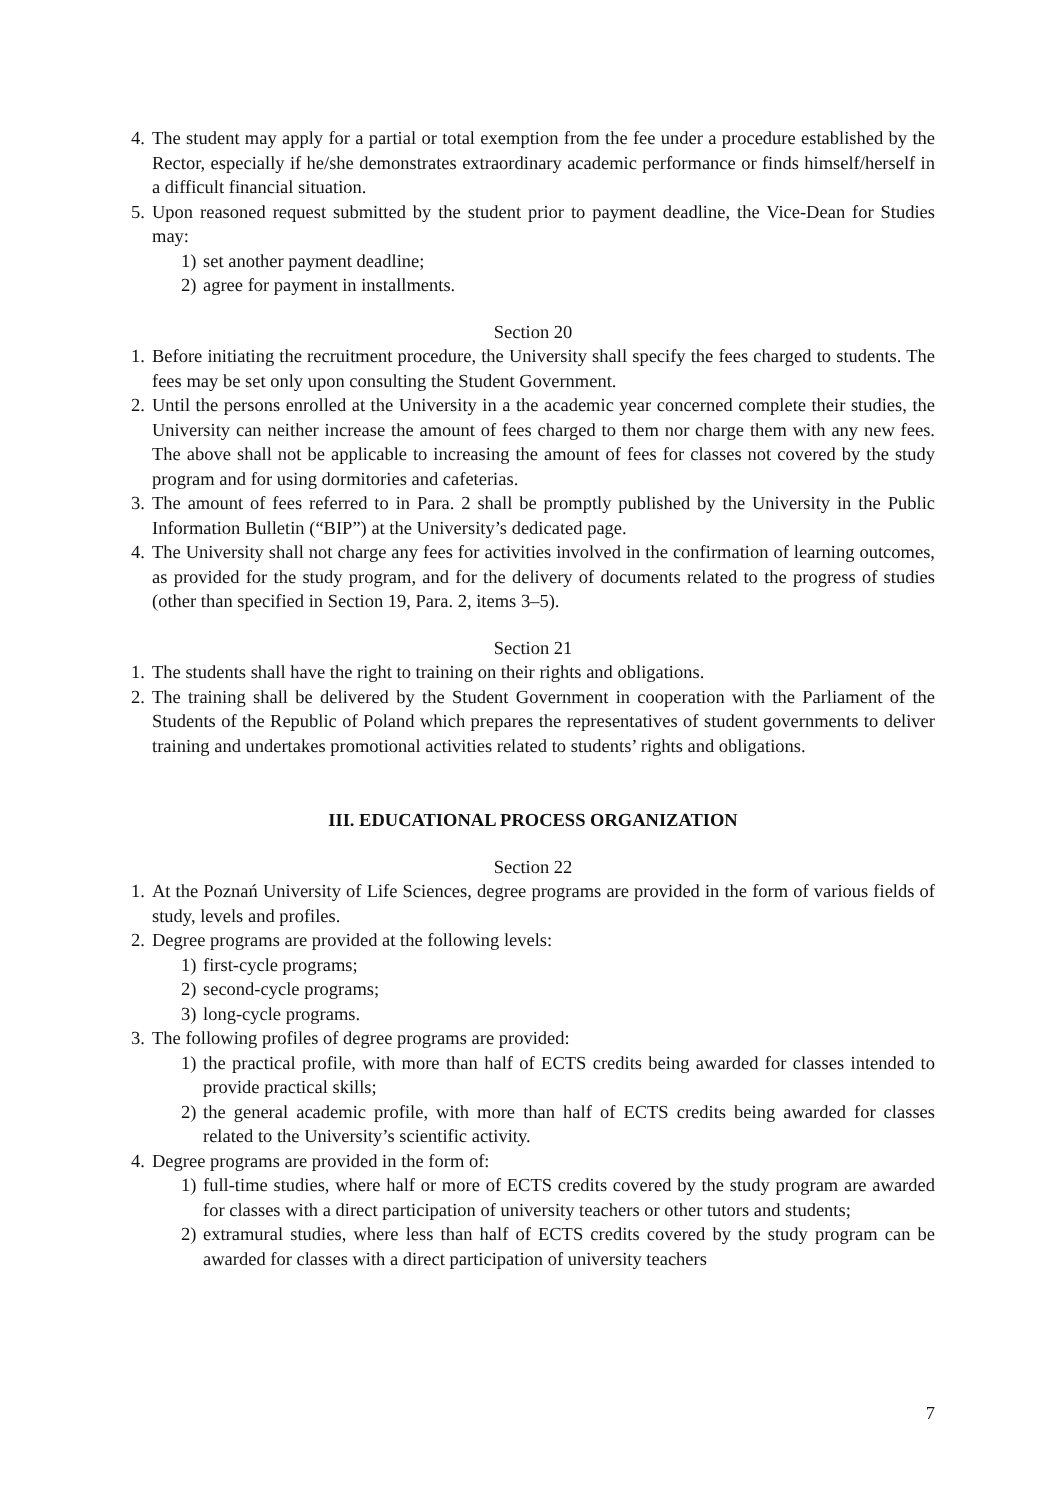4. The student may apply for a partial or total exemption from the fee under a procedure established by the Rector, especially if he/she demonstrates extraordinary academic performance or finds himself/herself in a difficult financial situation.
5. Upon reasoned request submitted by the student prior to payment deadline, the Vice-Dean for Studies may:
1) set another payment deadline;
2) agree for payment in installments.
Section 20
1. Before initiating the recruitment procedure, the University shall specify the fees charged to students. The fees may be set only upon consulting the Student Government.
2. Until the persons enrolled at the University in a the academic year concerned complete their studies, the University can neither increase the amount of fees charged to them nor charge them with any new fees. The above shall not be applicable to increasing the amount of fees for classes not covered by the study program and for using dormitories and cafeterias.
3. The amount of fees referred to in Para. 2 shall be promptly published by the University in the Public Information Bulletin (“BIP”) at the University’s dedicated page.
4. The University shall not charge any fees for activities involved in the confirmation of learning outcomes, as provided for the study program, and for the delivery of documents related to the progress of studies (other than specified in Section 19, Para. 2, items 3–5).
Section 21
1. The students shall have the right to training on their rights and obligations.
2. The training shall be delivered by the Student Government in cooperation with the Parliament of the Students of the Republic of Poland which prepares the representatives of student governments to deliver training and undertakes promotional activities related to students’ rights and obligations.
III. EDUCATIONAL PROCESS ORGANIZATION
Section 22
1. At the Poznań University of Life Sciences, degree programs are provided in the form of various fields of study, levels and profiles.
2. Degree programs are provided at the following levels:
1) first-cycle programs;
2) second-cycle programs;
3) long-cycle programs.
3. The following profiles of degree programs are provided:
1) the practical profile, with more than half of ECTS credits being awarded for classes intended to provide practical skills;
2) the general academic profile, with more than half of ECTS credits being awarded for classes related to the University’s scientific activity.
4. Degree programs are provided in the form of:
1) full-time studies, where half or more of ECTS credits covered by the study program are awarded for classes with a direct participation of university teachers or other tutors and students;
2) extramural studies, where less than half of ECTS credits covered by the study program can be awarded for classes with a direct participation of university teachers
7